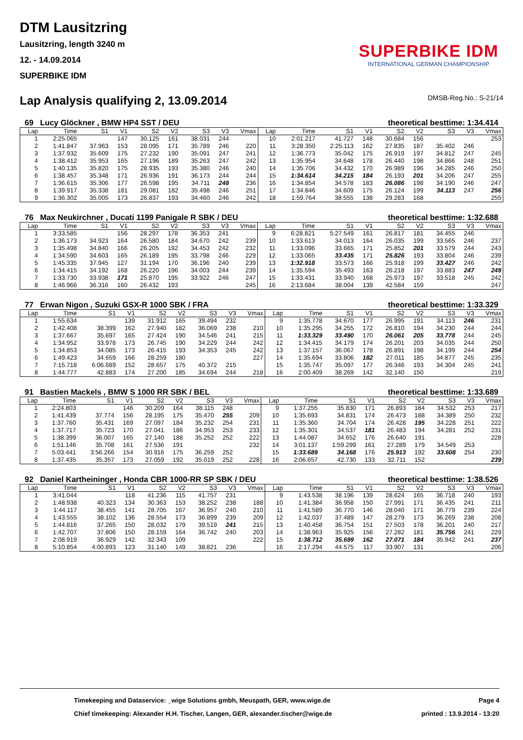DTM Lausitzring
Lausitzring, length 3240 m
12. - 14.09.2014
SUPERBIKE IDM
SUPERBIKE IDM
INTERNATIONAL GERMAN CHAMPIONSHIP
Lap Analysis qualifying 2, 13.09.2014 DMSB-Reg.No.: S-21/14
69 Lucy Glöckner , BMW HP4 SST / DEU theoretical besttime: 1:34.414
| Lap | Time | S1 | V1 | S2 | V2 | S3 | V3 | Vmax | Lap | Time | S1 | V1 | S2 | V2 | S3 | V3 | Vmax |
| --- | --- | --- | --- | --- | --- | --- | --- | --- | --- | --- | --- | --- | --- | --- | --- | --- | --- |
| 1 | 2:25.065 | | 147 | 30.125 | 161 | 38.031 | 244 | | 10 | 2:01.217 | 41.727 | 148 | 30.684 | 156 | | | 253 |
| 2 | 1:41.847 | 37.963 | 153 | 28.095 | 171 | 35.789 | 246 | 220 | 11 | 3:28.350 | 2:25.113 | 162 | 27.835 | 187 | 35.402 | 246 | |
| 3 | 1:37.932 | 35.609 | 175 | 27.232 | 190 | 35.091 | 247 | 241 | 12 | 1:36.773 | 35.042 | 175 | 26.919 | 197 | 34.812 | 247 | 245 |
| 4 | 1:38.412 | 35.953 | 165 | 27.196 | 189 | 35.263 | 247 | 242 | 13 | 1:35.954 | 34.648 | 178 | 26.440 | 198 | 34.866 | 248 | 251 |
| 5 | 1:40.135 | 35.820 | 175 | 28.935 | 193 | 35.380 | 246 | 240 | 14 | 1:35.706 | 34.432 | 170 | 26.989 | 196 | 34.285 | 246 | 250 |
| 6 | 1:38.457 | 35.348 | 171 | 26.936 | 191 | 36.173 | 244 | 244 | 15 | 1:34.614 | 34.215 | 184 | 26.193 | 201 | 34.206 | 247 | 255 |
| 7 | 1:36.615 | 35.306 | 177 | 26.598 | 195 | 34.711 | 248 | 236 | 16 | 1:34.854 | 34.578 | 183 | 26.086 | 198 | 34.190 | 246 | 247 |
| 8 | 1:39.917 | 35.338 | 181 | 29.081 | 182 | 35.498 | 246 | 251 | 17 | 1:34.846 | 34.609 | 175 | 26.124 | 199 | 34.113 | 247 | 256 |
| 9 | 1:36.302 | 35.005 | 173 | 26.837 | 193 | 34.460 | 246 | 242 | 18 | 1:59.764 | 38.555 | 138 | 29.283 | 168 | | | 255 |
76 Max Neukirchner , Ducati 1199 Panigale R SBK / DEU theoretical besttime: 1:32.688
| Lap | Time | S1 | V1 | S2 | V2 | S3 | V3 | Vmax | Lap | Time | S1 | V1 | S2 | V2 | S3 | V3 | Vmax |
| --- | --- | --- | --- | --- | --- | --- | --- | --- | --- | --- | --- | --- | --- | --- | --- | --- | --- |
| 1 | 3:33.585 | | 156 | 28.297 | 178 | 36.353 | 241 | | 9 | 6:28.821 | 5:27.549 | 161 | 26.817 | 181 | 34.455 | 246 | |
| 2 | 1:36.173 | 34.923 | 164 | 26.580 | 184 | 34.670 | 242 | 239 | 10 | 1:33.613 | 34.013 | 164 | 26.035 | 199 | 33.565 | 246 | 237 |
| 3 | 1:35.498 | 34.840 | 166 | 26.205 | 192 | 34.453 | 242 | 232 | 11 | 1:33.096 | 33.665 | 171 | 25.852 | 201 | 33.579 | 244 | 243 |
| 4 | 1:34.590 | 34.603 | 165 | 26.189 | 195 | 33.798 | 246 | 229 | 12 | 1:33.065 | 33.435 | 171 | 25.826 | 193 | 33.804 | 246 | 239 |
| 5 | 1:45.335 | 37.945 | 127 | 31.194 | 170 | 36.196 | 240 | 239 | 13 | 1:32.918 | 33.573 | 166 | 25.918 | 199 | 33.427 | 246 | 242 |
| 6 | 1:34.415 | 34.192 | 168 | 26.220 | 196 | 34.003 | 244 | 239 | 14 | 1:35.594 | 35.493 | 163 | 26.218 | 197 | 33.883 | 247 | 249 |
| 7 | 1:33.730 | 33.938 | 171 | 25.870 | 195 | 33.922 | 246 | 247 | 15 | 1:33.431 | 33.940 | 168 | 25.973 | 197 | 33.518 | 245 | 242 |
| 8 | 1:46.966 | 36.316 | 160 | 26.432 | 193 | | | 245 | 16 | 2:13.684 | 38.004 | 139 | 42.584 | 159 | | | 247 |
77 Erwan Nigon , Suzuki GSX-R 1000 SBK / FRA theoretical besttime: 1:33.329
| Lap | Time | S1 | V1 | S2 | V2 | S3 | V3 | Vmax | Lap | Time | S1 | V1 | S2 | V2 | S3 | V3 | Vmax |
| --- | --- | --- | --- | --- | --- | --- | --- | --- | --- | --- | --- | --- | --- | --- | --- | --- | --- |
| 1 | 1:55.634 | | 139 | 31.912 | 165 | 39.494 | 232 | | 9 | 1:35.778 | 34.670 | 177 | 26.995 | 191 | 34.113 | 246 | 231 |
| 2 | 1:42.408 | 38.399 | 162 | 27.940 | 182 | 36.069 | 238 | 210 | 10 | 1:35.295 | 34.255 | 172 | 26.810 | 194 | 34.230 | 244 | 244 |
| 3 | 1:37.667 | 35.697 | 165 | 27.424 | 190 | 34.546 | 241 | 215 | 11 | 1:33.329 | 33.490 | 170 | 26.061 | 205 | 33.778 | 244 | 245 |
| 4 | 1:34.952 | 33.978 | 173 | 26.745 | 190 | 34.229 | 244 | 242 | 12 | 1:34.415 | 34.179 | 174 | 26.201 | 203 | 34.035 | 244 | 250 |
| 5 | 1:34.853 | 34.085 | 173 | 26.415 | 193 | 34.353 | 245 | 242 | 13 | 1:37.157 | 36.067 | 178 | 26.891 | 198 | 34.199 | 244 | 254 |
| 6 | 1:49.423 | 34.659 | 166 | 28.259 | 180 | | | 227 | 14 | 1:35.694 | 33.806 | 182 | 27.011 | 185 | 34.877 | 245 | 235 |
| 7 | 7:15.718 | 6:06.689 | 152 | 28.657 | 175 | 40.372 | 215 | | 15 | 1:35.747 | 35.097 | 177 | 26.346 | 193 | 34.304 | 245 | 241 |
| 8 | 1:44.777 | 42.883 | 174 | 27.200 | 185 | 34.694 | 244 | 218 | 16 | 2:00.409 | 38.269 | 142 | 32.140 | 150 | | | 219 |
91 Bastien Mackels , BMW S 1000 RR SBK / BEL theoretical besttime: 1:33.689
| Lap | Time | S1 | V1 | S2 | V2 | S3 | V3 | Vmax | Lap | Time | S1 | V1 | S2 | V2 | S3 | V3 | Vmax |
| --- | --- | --- | --- | --- | --- | --- | --- | --- | --- | --- | --- | --- | --- | --- | --- | --- | --- |
| 1 | 2:24.803 | | 146 | 30.209 | 164 | 38.115 | 248 | | 9 | 1:37.255 | 35.830 | 171 | 26.893 | 184 | 34.532 | 253 | 217 |
| 2 | 1:41.439 | 37.774 | 156 | 28.195 | 175 | 35.470 | 255 | 209 | 10 | 1:35.693 | 34.831 | 174 | 26.473 | 188 | 34.389 | 250 | 232 |
| 3 | 1:37.760 | 35.431 | 169 | 27.097 | 184 | 35.232 | 254 | 231 | 11 | 1:35.360 | 34.704 | 174 | 26.428 | 195 | 34.228 | 251 | 222 |
| 4 | 1:37.717 | 35.723 | 170 | 27.041 | 186 | 34.953 | 253 | 233 | 12 | 1:35.301 | 34.537 | 181 | 26.483 | 194 | 34.281 | 252 | 231 |
| 5 | 1:38.399 | 36.007 | 165 | 27.140 | 188 | 35.252 | 252 | 222 | 13 | 1:44.087 | 34.652 | 176 | 26.640 | 191 | | | 228 |
| 6 | 1:51.146 | 35.708 | 161 | 27.536 | 191 | | | 232 | 14 | 3:01.137 | 1:59.299 | 161 | 27.289 | 179 | 34.549 | 253 | |
| 7 | 5:03.441 | 3:56.266 | 154 | 30.916 | 175 | 36.259 | 252 | | 15 | 1:33.689 | 34.168 | 176 | 25.913 | 192 | 33.608 | 254 | 230 |
| 8 | 1:37.435 | 35.357 | 173 | 27.059 | 192 | 35.019 | 252 | 228 | 16 | 2:06.657 | 42.730 | 133 | 32.711 | 152 | | | 239 |
92 Daniel Kartheininger , Honda CBR 1000-RR SP SBK / DEU theoretical besttime: 1:38.526
| Lap | Time | S1 | V1 | S2 | V2 | S3 | V3 | Vmax | Lap | Time | S1 | V1 | S2 | V2 | S3 | V3 | Vmax |
| --- | --- | --- | --- | --- | --- | --- | --- | --- | --- | --- | --- | --- | --- | --- | --- | --- | --- |
| 1 | 3:41.044 | | 118 | 41.236 | 115 | 41.757 | 231 | | 9 | 1:43.538 | 38.196 | 139 | 28.624 | 165 | 36.718 | 240 | 193 |
| 2 | 1:48.938 | 40.323 | 134 | 30.363 | 153 | 38.252 | 238 | 188 | 10 | 1:41.384 | 36.958 | 150 | 27.991 | 171 | 36.435 | 241 | 211 |
| 3 | 1:44.117 | 38.455 | 141 | 28.705 | 167 | 36.957 | 240 | 210 | 11 | 1:41.589 | 36.770 | 146 | 28.040 | 171 | 36.779 | 239 | 224 |
| 4 | 1:43.555 | 38.102 | 136 | 28.554 | 173 | 36.899 | 239 | 209 | 12 | 1:42.037 | 37.489 | 147 | 28.279 | 173 | 36.269 | 238 | 208 |
| 5 | 1:44.816 | 37.265 | 150 | 28.032 | 179 | 39.519 | 241 | 215 | 13 | 1:40.458 | 36.754 | 151 | 27.503 | 178 | 36.201 | 240 | 217 |
| 6 | 1:42.707 | 37.806 | 150 | 28.159 | 164 | 36.742 | 240 | 203 | 14 | 1:38.963 | 35.925 | 156 | 27.282 | 181 | 35.756 | 241 | 229 |
| 7 | 2:08.919 | 36.929 | 142 | 32.343 | 109 | | | 222 | 15 | 1:38.712 | 35.699 | 162 | 27.071 | 184 | 35.942 | 241 | 237 |
| 8 | 5:10.854 | 4:00.893 | 123 | 31.140 | 149 | 38.821 | 236 | | 16 | 2:17.294 | 44.575 | 117 | 33.907 | 131 | | | 206 |
Timekeeping and Dataservice: _wige Solutions gmbh, Meuspath, GER, www.wige.de Page 4
Chief timekeeping: Alexander H.H. Tischer, Langen, GER, alexander.tischer@wige.de printed : 13.9.2014 - 13:20